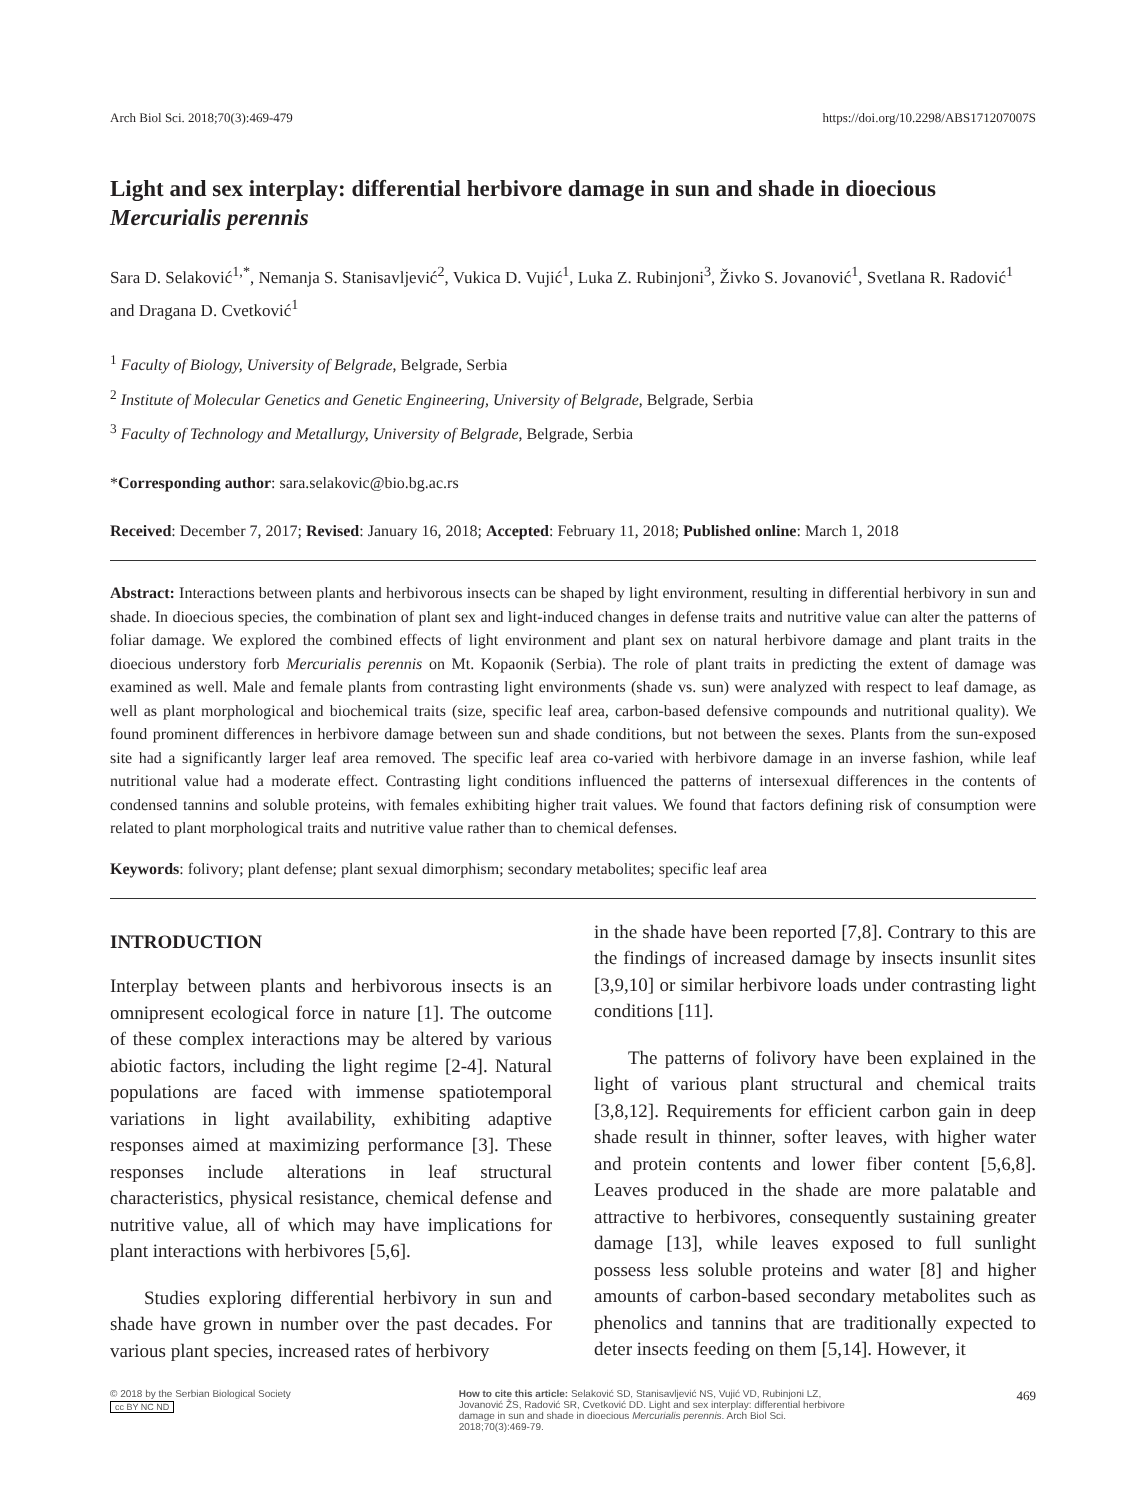Arch Biol Sci. 2018;70(3):469-479 https://doi.org/10.2298/ABS171207007S
Light and sex interplay: differential herbivore damage in sun and shade in dioecious Mercurialis perennis
Sara D. Selaković<sup>1,*</sup>, Nemanja S. Stanisavljević<sup>2</sup>, Vukica D. Vujić<sup>1</sup>, Luka Z. Rubinjoni<sup>3</sup>, Živko S. Jovanović<sup>1</sup>, Svetlana R. Radović<sup>1</sup> and Dragana D. Cvetković<sup>1</sup>
<sup>1</sup> Faculty of Biology, University of Belgrade, Belgrade, Serbia
<sup>2</sup> Institute of Molecular Genetics and Genetic Engineering, University of Belgrade, Belgrade, Serbia
<sup>3</sup> Faculty of Technology and Metallurgy, University of Belgrade, Belgrade, Serbia
*Corresponding author: sara.selakovic@bio.bg.ac.rs
Received: December 7, 2017; Revised: January 16, 2018; Accepted: February 11, 2018; Published online: March 1, 2018
Abstract: Interactions between plants and herbivorous insects can be shaped by light environment, resulting in differential herbivory in sun and shade. In dioecious species, the combination of plant sex and light-induced changes in defense traits and nutritive value can alter the patterns of foliar damage. We explored the combined effects of light environment and plant sex on natural herbivore damage and plant traits in the dioecious understory forb Mercurialis perennis on Mt. Kopaonik (Serbia). The role of plant traits in predicting the extent of damage was examined as well. Male and female plants from contrasting light environments (shade vs. sun) were analyzed with respect to leaf damage, as well as plant morphological and biochemical traits (size, specific leaf area, carbon-based defensive compounds and nutritional quality). We found prominent differences in herbivore damage between sun and shade conditions, but not between the sexes. Plants from the sun-exposed site had a significantly larger leaf area removed. The specific leaf area co-varied with herbivore damage in an inverse fashion, while leaf nutritional value had a moderate effect. Contrasting light conditions influenced the patterns of intersexual differences in the contents of condensed tannins and soluble proteins, with females exhibiting higher trait values. We found that factors defining risk of consumption were related to plant morphological traits and nutritive value rather than to chemical defenses.
Keywords: folivory; plant defense; plant sexual dimorphism; secondary metabolites; specific leaf area
INTRODUCTION
Interplay between plants and herbivorous insects is an omnipresent ecological force in nature [1]. The outcome of these complex interactions may be altered by various abiotic factors, including the light regime [2-4]. Natural populations are faced with immense spatiotemporal variations in light availability, exhibiting adaptive responses aimed at maximizing performance [3]. These responses include alterations in leaf structural characteristics, physical resistance, chemical defense and nutritive value, all of which may have implications for plant interactions with herbivores [5,6].
Studies exploring differential herbivory in sun and shade have grown in number over the past decades. For various plant species, increased rates of herbivory
in the shade have been reported [7,8]. Contrary to this are the findings of increased damage by insects insunlit sites [3,9,10] or similar herbivore loads under contrasting light conditions [11].
The patterns of folivory have been explained in the light of various plant structural and chemical traits [3,8,12]. Requirements for efficient carbon gain in deep shade result in thinner, softer leaves, with higher water and protein contents and lower fiber content [5,6,8]. Leaves produced in the shade are more palatable and attractive to herbivores, consequently sustaining greater damage [13], while leaves exposed to full sunlight possess less soluble proteins and water [8] and higher amounts of carbon-based secondary metabolites such as phenolics and tannins that are traditionally expected to deter insects feeding on them [5,14]. However, it
© 2018 by the Serbian Biological Society
cc BY NC ND
How to cite this article: Selaković SD, Stanisavljević NS, Vujić VD, Rubinjoni LZ, Jovanović ŽS, Radović SR, Cvetković DD. Light and sex interplay: differential herbivore damage in sun and shade in dioecious Mercurialis perennis. Arch Biol Sci. 2018;70(3):469-79.
469